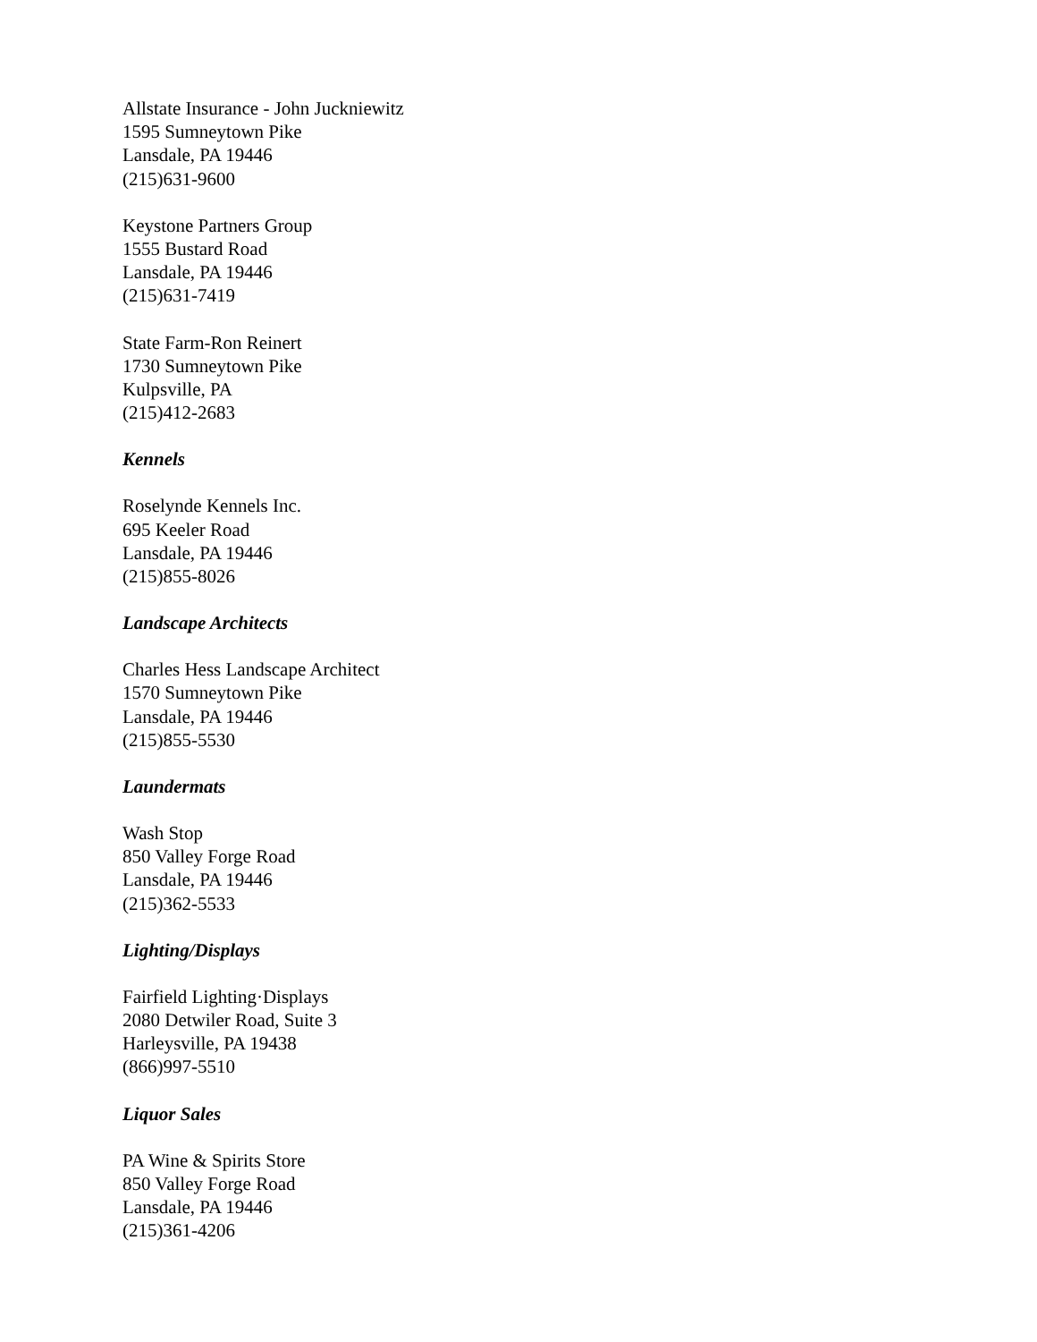Allstate Insurance - John Juckniewitz
1595 Sumneytown Pike
Lansdale, PA 19446
(215)631-9600
Keystone Partners Group
1555 Bustard Road
Lansdale, PA 19446
(215)631-7419
State Farm-Ron Reinert
1730 Sumneytown Pike
Kulpsville, PA
(215)412-2683
Kennels
Roselynde Kennels Inc.
695 Keeler Road
Lansdale, PA 19446
(215)855-8026
Landscape Architects
Charles Hess Landscape Architect
1570 Sumneytown Pike
Lansdale, PA 19446
(215)855-5530
Laundermats
Wash Stop
850 Valley Forge Road
Lansdale, PA 19446
(215)362-5533
Lighting/Displays
Fairfield Lighting·Displays
2080 Detwiler Road, Suite 3
Harleysville, PA 19438
(866)997-5510
Liquor Sales
PA Wine & Spirits Store
850 Valley Forge Road
Lansdale, PA 19446
(215)361-4206